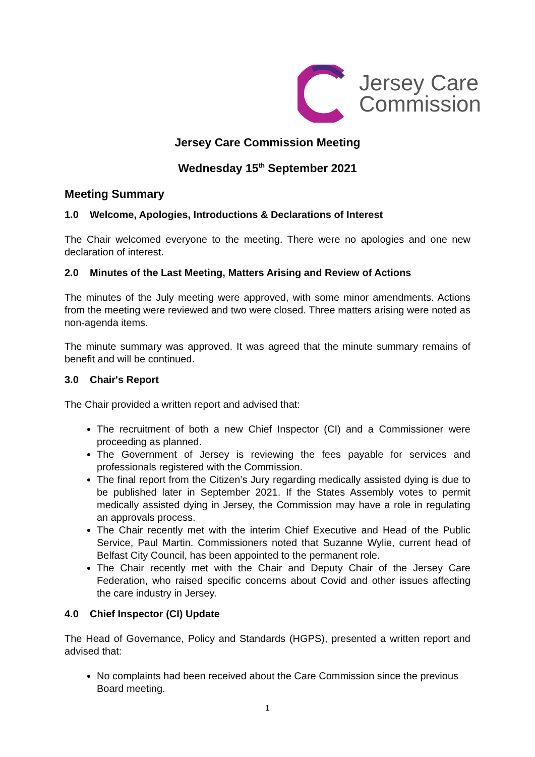Jersey Care
Commission
Jersey Care Commission Meeting
Wednesday 15<sup>th</sup> September 2021
Meeting Summary
1.0 Welcome, Apologies, Introductions & Declarations of Interest
The Chair welcomed everyone to the meeting. There were no apologies and one new declaration of interest.
2.0 Minutes of the Last Meeting, Matters Arising and Review of Actions
The minutes of the July meeting were approved, with some minor amendments. Actions from the meeting were reviewed and two were closed. Three matters arising were noted as non-agenda items.
The minute summary was approved. It was agreed that the minute summary remains of benefit and will be continued.
3.0 Chair's Report
The Chair provided a written report and advised that:
The recruitment of both a new Chief Inspector (CI) and a Commissioner were proceeding as planned.
The Government of Jersey is reviewing the fees payable for services and professionals registered with the Commission.
The final report from the Citizen’s Jury regarding medically assisted dying is due to be published later in September 2021. If the States Assembly votes to permit medically assisted dying in Jersey, the Commission may have a role in regulating an approvals process.
The Chair recently met with the interim Chief Executive and Head of the Public Service, Paul Martin. Commissioners noted that Suzanne Wylie, current head of Belfast City Council, has been appointed to the permanent role.
The Chair recently met with the Chair and Deputy Chair of the Jersey Care Federation, who raised specific concerns about Covid and other issues affecting the care industry in Jersey.
4.0 Chief Inspector (CI) Update
The Head of Governance, Policy and Standards (HGPS), presented a written report and advised that:
No complaints had been received about the Care Commission since the previous Board meeting.
1